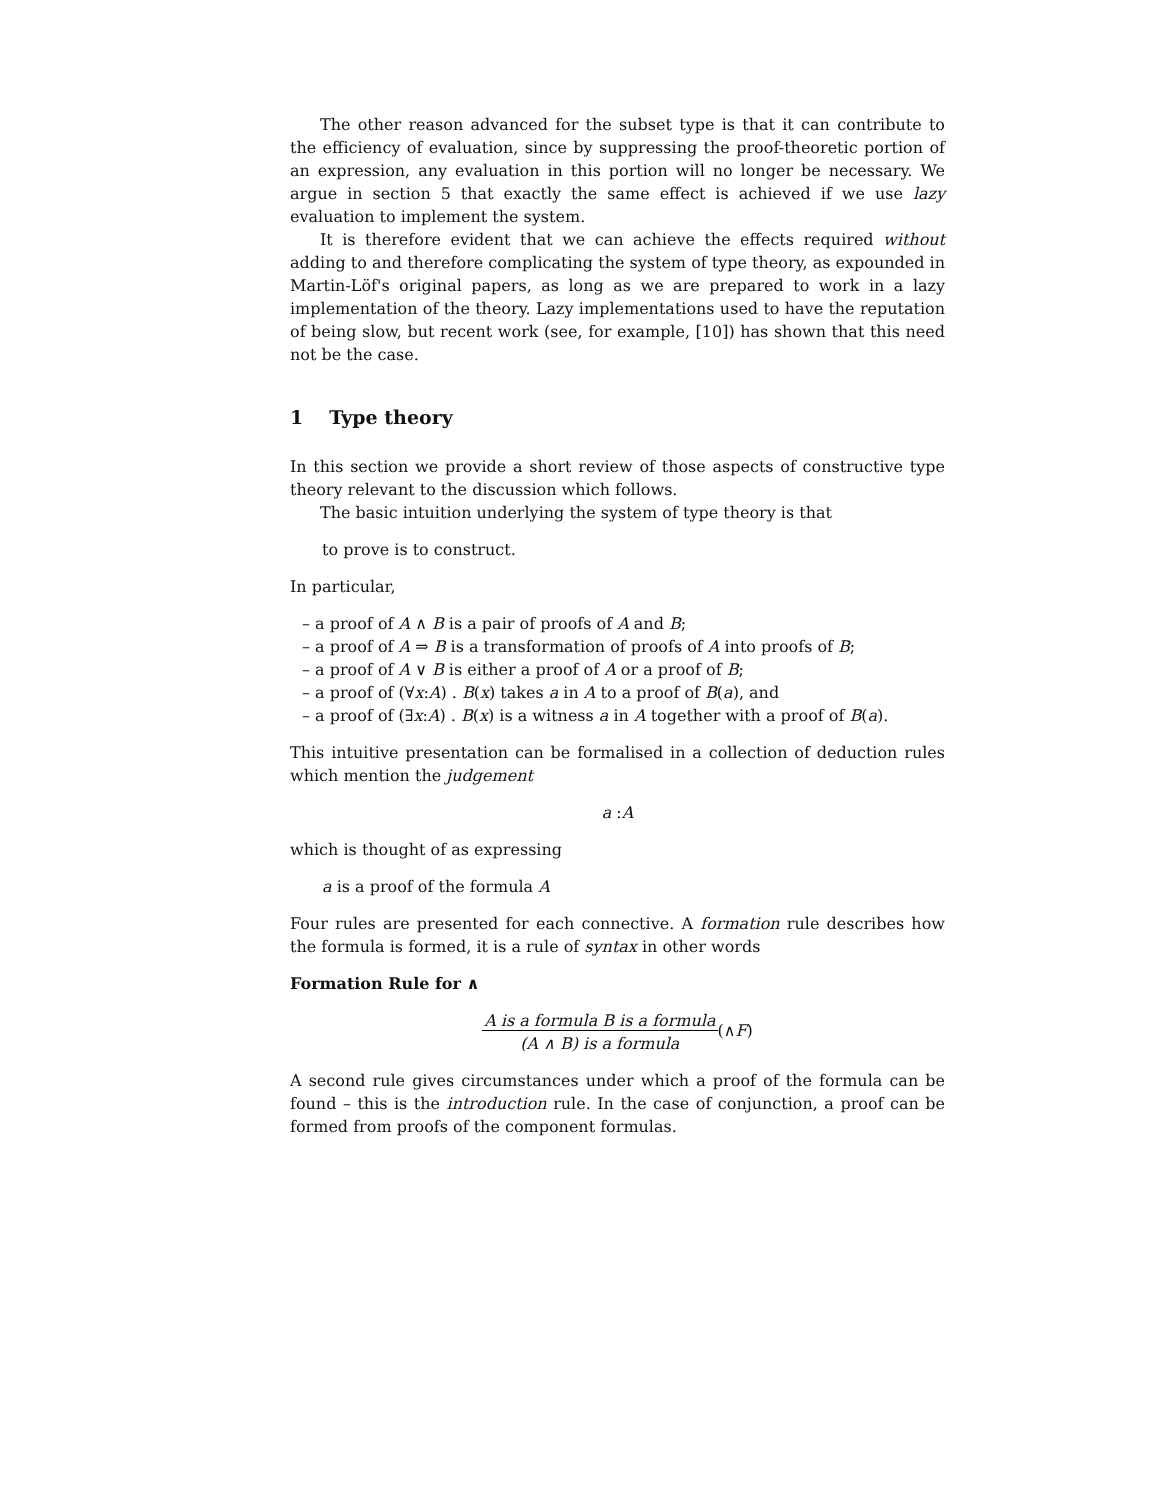The other reason advanced for the subset type is that it can contribute to the efficiency of evaluation, since by suppressing the proof-theoretic portion of an expression, any evaluation in this portion will no longer be necessary. We argue in section 5 that exactly the same effect is achieved if we use lazy evaluation to implement the system.
It is therefore evident that we can achieve the effects required without adding to and therefore complicating the system of type theory, as expounded in Martin-Löf's original papers, as long as we are prepared to work in a lazy implementation of the theory. Lazy implementations used to have the reputation of being slow, but recent work (see, for example, [10]) has shown that this need not be the case.
1 Type theory
In this section we provide a short review of those aspects of constructive type theory relevant to the discussion which follows.
The basic intuition underlying the system of type theory is that
to prove is to construct.
In particular,
– a proof of A ∧ B is a pair of proofs of A and B;
– a proof of A ⇒ B is a transformation of proofs of A into proofs of B;
– a proof of A ∨ B is either a proof of A or a proof of B;
– a proof of (∀x:A) . B(x) takes a in A to a proof of B(a), and
– a proof of (∃x:A) . B(x) is a witness a in A together with a proof of B(a).
This intuitive presentation can be formalised in a collection of deduction rules which mention the judgement
a :A
which is thought of as expressing
a is a proof of the formula A
Four rules are presented for each connective. A formation rule describes how the formula is formed, it is a rule of syntax in other words
Formation Rule for ∧
A is a formula B is a formula
(A ∧ B) is a formula(∧F)
A second rule gives circumstances under which a proof of the formula can be found – this is the introduction rule. In the case of conjunction, a proof can be formed from proofs of the component formulas.